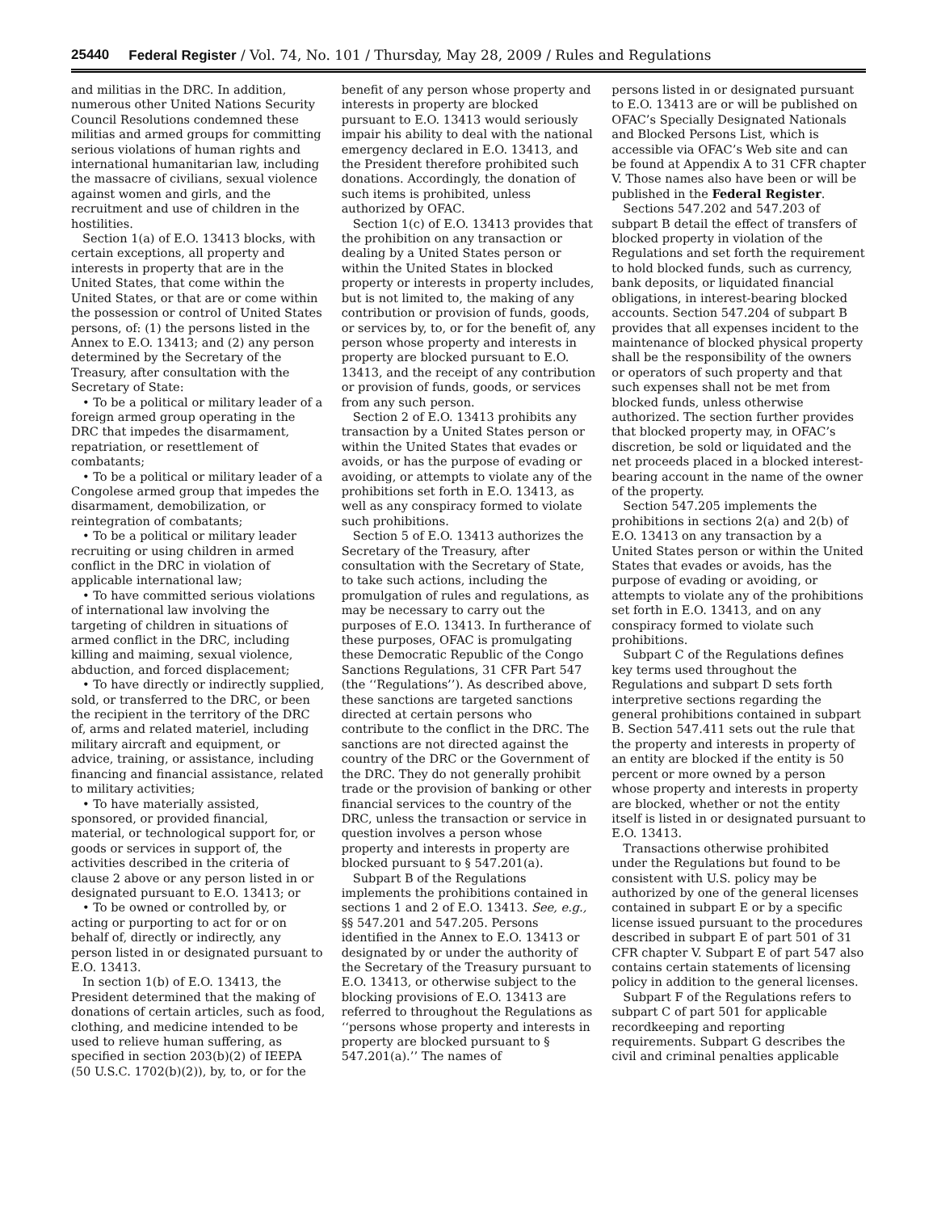25440 Federal Register / Vol. 74, No. 101 / Thursday, May 28, 2009 / Rules and Regulations
and militias in the DRC. In addition, numerous other United Nations Security Council Resolutions condemned these militias and armed groups for committing serious violations of human rights and international humanitarian law, including the massacre of civilians, sexual violence against women and girls, and the recruitment and use of children in the hostilities.
Section 1(a) of E.O. 13413 blocks, with certain exceptions, all property and interests in property that are in the United States, that come within the United States, or that are or come within the possession or control of United States persons, of: (1) the persons listed in the Annex to E.O. 13413; and (2) any person determined by the Secretary of the Treasury, after consultation with the Secretary of State:
• To be a political or military leader of a foreign armed group operating in the DRC that impedes the disarmament, repatriation, or resettlement of combatants;
• To be a political or military leader of a Congolese armed group that impedes the disarmament, demobilization, or reintegration of combatants;
• To be a political or military leader recruiting or using children in armed conflict in the DRC in violation of applicable international law;
• To have committed serious violations of international law involving the targeting of children in situations of armed conflict in the DRC, including killing and maiming, sexual violence, abduction, and forced displacement;
• To have directly or indirectly supplied, sold, or transferred to the DRC, or been the recipient in the territory of the DRC of, arms and related materiel, including military aircraft and equipment, or advice, training, or assistance, including financing and financial assistance, related to military activities;
• To have materially assisted, sponsored, or provided financial, material, or technological support for, or goods or services in support of, the activities described in the criteria of clause 2 above or any person listed in or designated pursuant to E.O. 13413; or
• To be owned or controlled by, or acting or purporting to act for or on behalf of, directly or indirectly, any person listed in or designated pursuant to E.O. 13413.
In section 1(b) of E.O. 13413, the President determined that the making of donations of certain articles, such as food, clothing, and medicine intended to be used to relieve human suffering, as specified in section 203(b)(2) of IEEPA (50 U.S.C. 1702(b)(2)), by, to, or for the
benefit of any person whose property and interests in property are blocked pursuant to E.O. 13413 would seriously impair his ability to deal with the national emergency declared in E.O. 13413, and the President therefore prohibited such donations. Accordingly, the donation of such items is prohibited, unless authorized by OFAC.
Section 1(c) of E.O. 13413 provides that the prohibition on any transaction or dealing by a United States person or within the United States in blocked property or interests in property includes, but is not limited to, the making of any contribution or provision of funds, goods, or services by, to, or for the benefit of, any person whose property and interests in property are blocked pursuant to E.O. 13413, and the receipt of any contribution or provision of funds, goods, or services from any such person.
Section 2 of E.O. 13413 prohibits any transaction by a United States person or within the United States that evades or avoids, or has the purpose of evading or avoiding, or attempts to violate any of the prohibitions set forth in E.O. 13413, as well as any conspiracy formed to violate such prohibitions.
Section 5 of E.O. 13413 authorizes the Secretary of the Treasury, after consultation with the Secretary of State, to take such actions, including the promulgation of rules and regulations, as may be necessary to carry out the purposes of E.O. 13413. In furtherance of these purposes, OFAC is promulgating these Democratic Republic of the Congo Sanctions Regulations, 31 CFR Part 547 (the ‘‘Regulations’’). As described above, these sanctions are targeted sanctions directed at certain persons who contribute to the conflict in the DRC. The sanctions are not directed against the country of the DRC or the Government of the DRC. They do not generally prohibit trade or the provision of banking or other financial services to the country of the DRC, unless the transaction or service in question involves a person whose property and interests in property are blocked pursuant to § 547.201(a).
Subpart B of the Regulations implements the prohibitions contained in sections 1 and 2 of E.O. 13413. See, e.g., §§ 547.201 and 547.205. Persons identified in the Annex to E.O. 13413 or designated by or under the authority of the Secretary of the Treasury pursuant to E.O. 13413, or otherwise subject to the blocking provisions of E.O. 13413 are referred to throughout the Regulations as ‘‘persons whose property and interests in property are blocked pursuant to § 547.201(a).’’ The names of
persons listed in or designated pursuant to E.O. 13413 are or will be published on OFAC’s Specially Designated Nationals and Blocked Persons List, which is accessible via OFAC’s Web site and can be found at Appendix A to 31 CFR chapter V. Those names also have been or will be published in the Federal Register.
Sections 547.202 and 547.203 of subpart B detail the effect of transfers of blocked property in violation of the Regulations and set forth the requirement to hold blocked funds, such as currency, bank deposits, or liquidated financial obligations, in interest-bearing blocked accounts. Section 547.204 of subpart B provides that all expenses incident to the maintenance of blocked physical property shall be the responsibility of the owners or operators of such property and that such expenses shall not be met from blocked funds, unless otherwise authorized. The section further provides that blocked property may, in OFAC’s discretion, be sold or liquidated and the net proceeds placed in a blocked interest-bearing account in the name of the owner of the property.
Section 547.205 implements the prohibitions in sections 2(a) and 2(b) of E.O. 13413 on any transaction by a United States person or within the United States that evades or avoids, has the purpose of evading or avoiding, or attempts to violate any of the prohibitions set forth in E.O. 13413, and on any conspiracy formed to violate such prohibitions.
Subpart C of the Regulations defines key terms used throughout the Regulations and subpart D sets forth interpretive sections regarding the general prohibitions contained in subpart B. Section 547.411 sets out the rule that the property and interests in property of an entity are blocked if the entity is 50 percent or more owned by a person whose property and interests in property are blocked, whether or not the entity itself is listed in or designated pursuant to E.O. 13413.
Transactions otherwise prohibited under the Regulations but found to be consistent with U.S. policy may be authorized by one of the general licenses contained in subpart E or by a specific license issued pursuant to the procedures described in subpart E of part 501 of 31 CFR chapter V. Subpart E of part 547 also contains certain statements of licensing policy in addition to the general licenses.
Subpart F of the Regulations refers to subpart C of part 501 for applicable recordkeeping and reporting requirements. Subpart G describes the civil and criminal penalties applicable